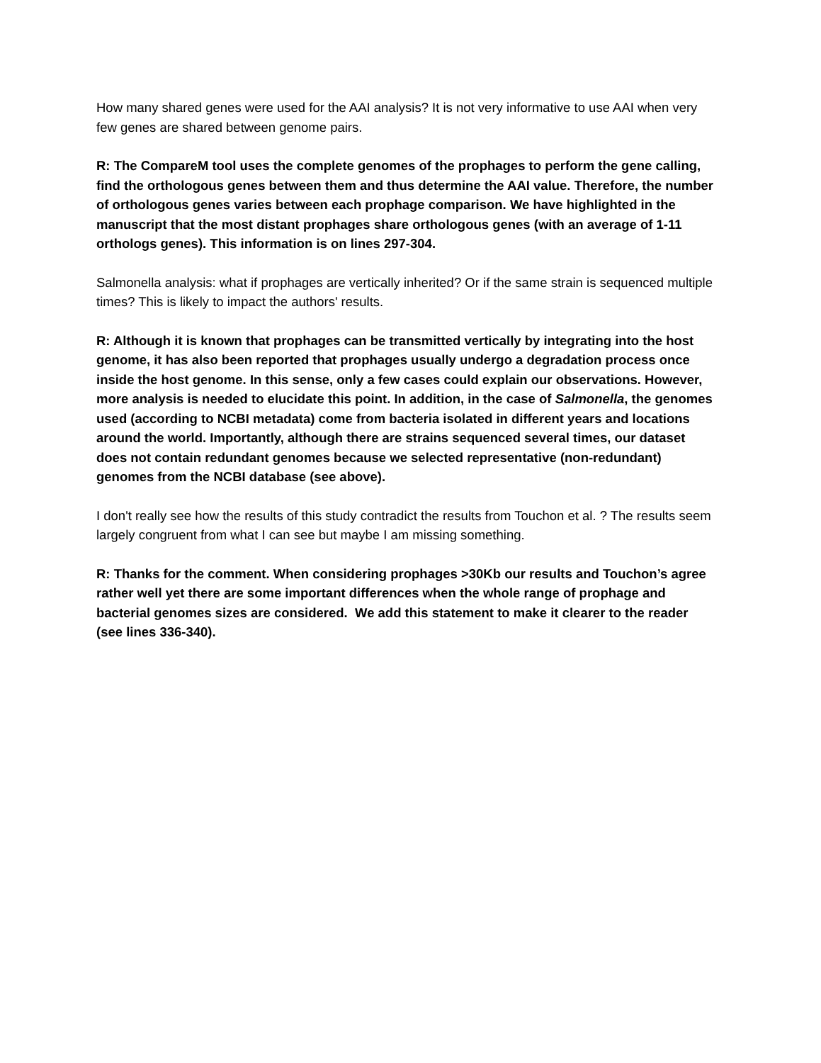How many shared genes were used for the AAI analysis? It is not very informative to use AAI when very few genes are shared between genome pairs.
R: The CompareM tool uses the complete genomes of the prophages to perform the gene calling, find the orthologous genes between them and thus determine the AAI value. Therefore, the number of orthologous genes varies between each prophage comparison. We have highlighted in the manuscript that the most distant prophages share orthologous genes (with an average of 1-11 orthologs genes). This information is on lines 297-304.
Salmonella analysis: what if prophages are vertically inherited? Or if the same strain is sequenced multiple times? This is likely to impact the authors' results.
R: Although it is known that prophages can be transmitted vertically by integrating into the host genome, it has also been reported that prophages usually undergo a degradation process once inside the host genome. In this sense, only a few cases could explain our observations. However, more analysis is needed to elucidate this point. In addition, in the case of Salmonella, the genomes used (according to NCBI metadata) come from bacteria isolated in different years and locations around the world. Importantly, although there are strains sequenced several times, our dataset does not contain redundant genomes because we selected representative (non-redundant) genomes from the NCBI database (see above).
I don't really see how the results of this study contradict the results from Touchon et al. ? The results seem largely congruent from what I can see but maybe I am missing something.
R: Thanks for the comment. When considering prophages >30Kb our results and Touchon’s agree rather well yet there are some important differences when the whole range of prophage and bacterial genomes sizes are considered. We add this statement to make it clearer to the reader (see lines 336-340).